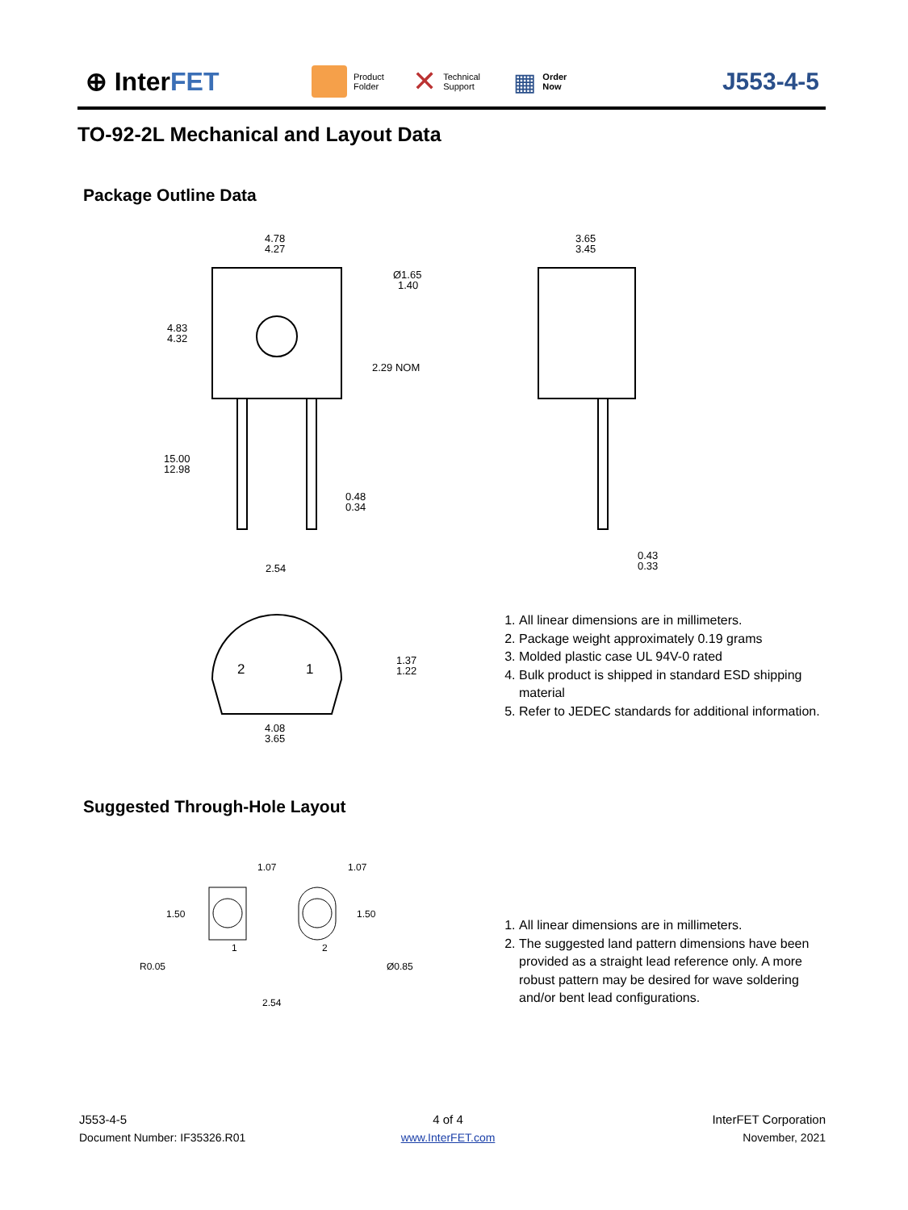⊕ InterFET
Product
Folder
✕
Technical
Support
▦
Order
Now
J553-4-5
TO-92-2L Mechanical and Layout Data
Package Outline Data
4.78
4.27
Ø1.65
1.40
4.83
4.32
2.29 NOM
15.00
12.98
0.48
0.34
2.54
3.65
3.45
0.43
0.33
2
1
1.37
1.22
4.08
3.65
1. All linear dimensions are in millimeters.
2. Package weight approximately 0.19 grams
3. Molded plastic case UL 94V-0 rated
4. Bulk product is shipped in standard ESD shipping material
5. Refer to JEDEC standards for additional information.
Suggested Through-Hole Layout
1.07
1.07
1.50
1.50
1
2
R0.05
Ø0.85
2.54
1. All linear dimensions are in millimeters.
2. The suggested land pattern dimensions have been provided as a straight lead reference only. A more robust pattern may be desired for wave soldering and/or bent lead configurations.
J553-4-5
Document Number: IF35326.R01
4 of 4
www.InterFET.com
InterFET Corporation
November, 2021